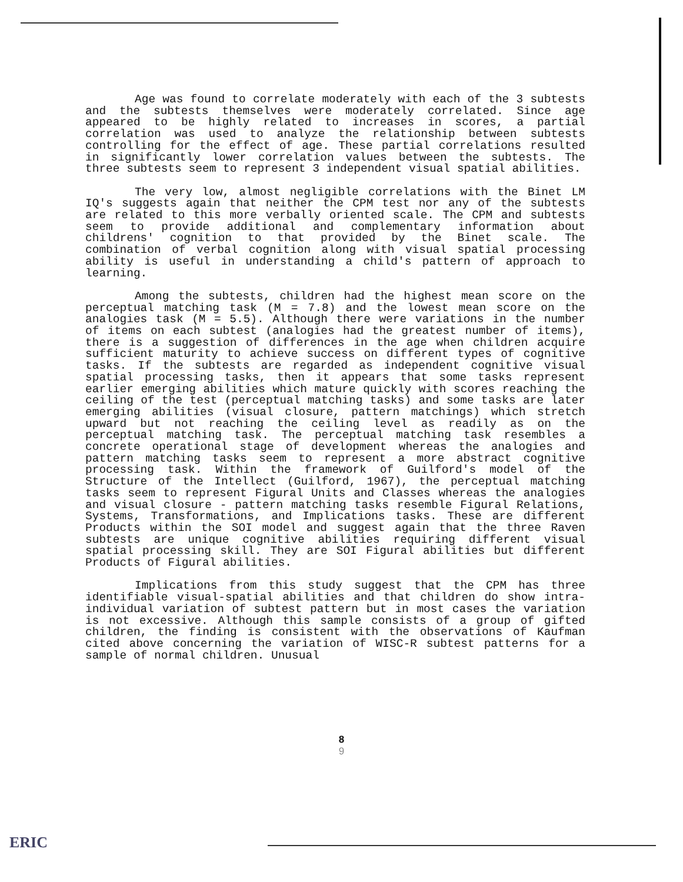Age was found to correlate moderately with each of the 3 subtests and the subtests themselves were moderately correlated. Since age appeared to be highly related to increases in scores, a partial correlation was used to analyze the relationship between subtests controlling for the effect of age. These partial correlations resulted in significantly lower correlation values between the subtests. The three subtests seem to represent 3 independent visual spatial abilities.
The very low, almost negligible correlations with the Binet LM IQ's suggests again that neither the CPM test nor any of the subtests are related to this more verbally oriented scale. The CPM and subtests seem to provide additional and complementary information about childrens' cognition to that provided by the Binet scale. The combination of verbal cognition along with visual spatial processing ability is useful in understanding a child's pattern of approach to learning.
Among the subtests, children had the highest mean score on the perceptual matching task (M = 7.8) and the lowest mean score on the analogies task (M = 5.5). Although there were variations in the number of items on each subtest (analogies had the greatest number of items), there is a suggestion of differences in the age when children acquire sufficient maturity to achieve success on different types of cognitive tasks. If the subtests are regarded as independent cognitive visual spatial processing tasks, then it appears that some tasks represent earlier emerging abilities which mature quickly with scores reaching the ceiling of the test (perceptual matching tasks) and some tasks are later emerging abilities (visual closure, pattern matchings) which stretch upward but not reaching the ceiling level as readily as on the perceptual matching task. The perceptual matching task resembles a concrete operational stage of development whereas the analogies and pattern matching tasks seem to represent a more abstract cognitive processing task. Within the framework of Guilford's model of the Structure of the Intellect (Guilford, 1967), the perceptual matching tasks seem to represent Figural Units and Classes whereas the analogies and visual closure - pattern matching tasks resemble Figural Relations, Systems, Transformations, and Implications tasks. These are different Products within the SOI model and suggest again that the three Raven subtests are unique cognitive abilities requiring different visual spatial processing skill. They are SOI Figural abilities but different Products of Figural abilities.
Implications from this study suggest that the CPM has three identifiable visual-spatial abilities and that children do show intra-individual variation of subtest pattern but in most cases the variation is not excessive. Although this sample consists of a group of gifted children, the finding is consistent with the observations of Kaufman cited above concerning the variation of WISC-R subtest patterns for a sample of normal children. Unusual
8
9
ERIC